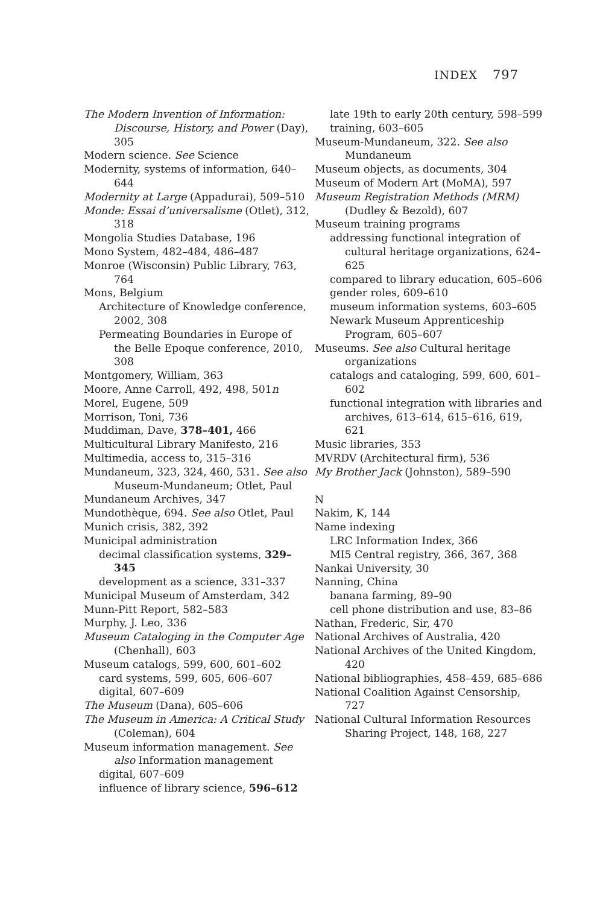INDEX 797
The Modern Invention of Information: Discourse, History, and Power (Day), 305
Modern science. See Science
Modernity, systems of information, 640–644
Modernity at Large (Appadurai), 509–510
Monde: Essai d’universalisme (Otlet), 312, 318
Mongolia Studies Database, 196
Mono System, 482–484, 486–487
Monroe (Wisconsin) Public Library, 763, 764
Mons, Belgium
Architecture of Knowledge conference, 2002, 308
Permeating Boundaries in Europe of the Belle Epoque conference, 2010, 308
Montgomery, William, 363
Moore, Anne Carroll, 492, 498, 501n
Morel, Eugene, 509
Morrison, Toni, 736
Muddiman, Dave, 378–401, 466
Multicultural Library Manifesto, 216
Multimedia, access to, 315–316
Mundaneum, 323, 324, 460, 531. See also Museum-Mundaneum; Otlet, Paul
Mundaneum Archives, 347
Mundothèque, 694. See also Otlet, Paul
Munich crisis, 382, 392
Municipal administration
decimal classification systems, 329–345
development as a science, 331–337
Municipal Museum of Amsterdam, 342
Munn-Pitt Report, 582–583
Murphy, J. Leo, 336
Museum Cataloging in the Computer Age (Chenhall), 603
Museum catalogs, 599, 600, 601–602
card systems, 599, 605, 606–607
digital, 607–609
The Museum (Dana), 605–606
The Museum in America: A Critical Study (Coleman), 604
Museum information management. See also Information management
digital, 607–609
influence of library science, 596–612
late 19th to early 20th century, 598–599
training, 603–605
Museum-Mundaneum, 322. See also Mundaneum
Museum objects, as documents, 304
Museum of Modern Art (MoMA), 597
Museum Registration Methods (MRM) (Dudley & Bezold), 607
Museum training programs
addressing functional integration of cultural heritage organizations, 624–625
compared to library education, 605–606
gender roles, 609–610
museum information systems, 603–605
Newark Museum Apprenticeship Program, 605–607
Museums. See also Cultural heritage organizations
catalogs and cataloging, 599, 600, 601–602
functional integration with libraries and archives, 613–614, 615–616, 619, 621
Music libraries, 353
MVRDV (Architectural firm), 536
My Brother Jack (Johnston), 589–590
N
Nakim, K, 144
Name indexing
LRC Information Index, 366
MI5 Central registry, 366, 367, 368
Nankai University, 30
Nanning, China
banana farming, 89–90
cell phone distribution and use, 83–86
Nathan, Frederic, Sir, 470
National Archives of Australia, 420
National Archives of the United Kingdom, 420
National bibliographies, 458–459, 685–686
National Coalition Against Censorship, 727
National Cultural Information Resources Sharing Project, 148, 168, 227